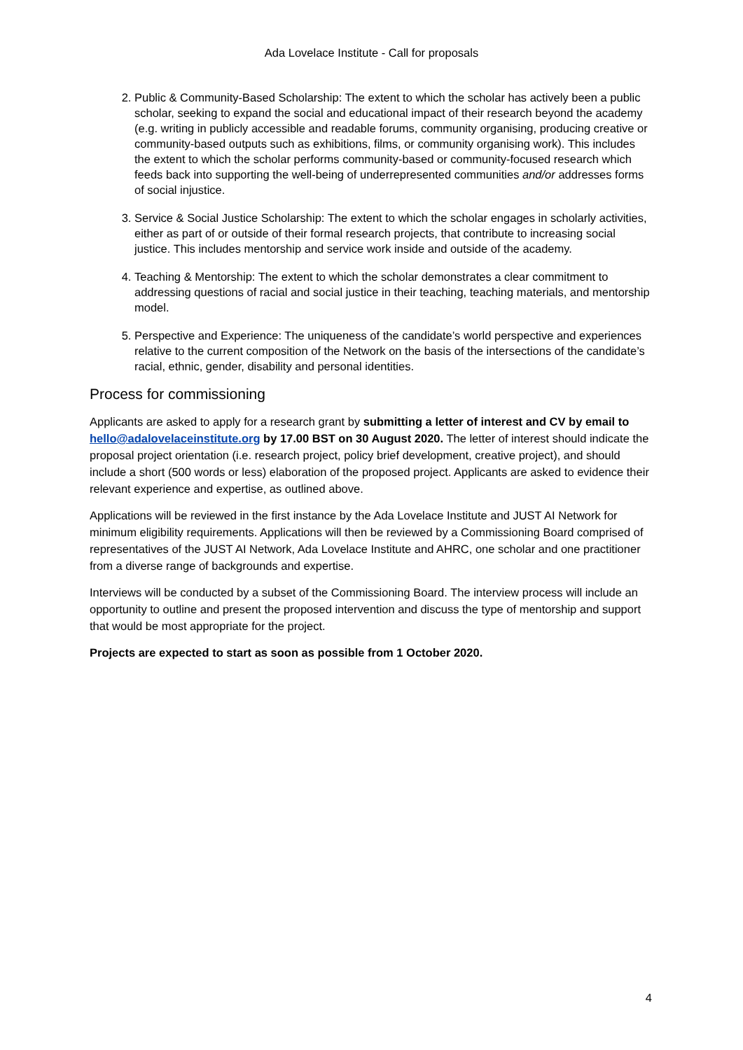Ada Lovelace Institute - Call for proposals
2. Public & Community-Based Scholarship: The extent to which the scholar has actively been a public scholar, seeking to expand the social and educational impact of their research beyond the academy (e.g. writing in publicly accessible and readable forums, community organising, producing creative or community-based outputs such as exhibitions, films, or community organising work). This includes the extent to which the scholar performs community-based or community-focused research which feeds back into supporting the well-being of underrepresented communities and/or addresses forms of social injustice.
3. Service & Social Justice Scholarship: The extent to which the scholar engages in scholarly activities, either as part of or outside of their formal research projects, that contribute to increasing social justice. This includes mentorship and service work inside and outside of the academy.
4. Teaching & Mentorship: The extent to which the scholar demonstrates a clear commitment to addressing questions of racial and social justice in their teaching, teaching materials, and mentorship model.
5. Perspective and Experience: The uniqueness of the candidate’s world perspective and experiences relative to the current composition of the Network on the basis of the intersections of the candidate’s racial, ethnic, gender, disability and personal identities.
Process for commissioning
Applicants are asked to apply for a research grant by submitting a letter of interest and CV by email to hello@adalovelaceinstitute.org by 17.00 BST on 30 August 2020. The letter of interest should indicate the proposal project orientation (i.e. research project, policy brief development, creative project), and should include a short (500 words or less) elaboration of the proposed project. Applicants are asked to evidence their relevant experience and expertise, as outlined above.
Applications will be reviewed in the first instance by the Ada Lovelace Institute and JUST AI Network for minimum eligibility requirements. Applications will then be reviewed by a Commissioning Board comprised of representatives of the JUST AI Network, Ada Lovelace Institute and AHRC, one scholar and one practitioner from a diverse range of backgrounds and expertise.
Interviews will be conducted by a subset of the Commissioning Board. The interview process will include an opportunity to outline and present the proposed intervention and discuss the type of mentorship and support that would be most appropriate for the project.
Projects are expected to start as soon as possible from 1 October 2020.
4